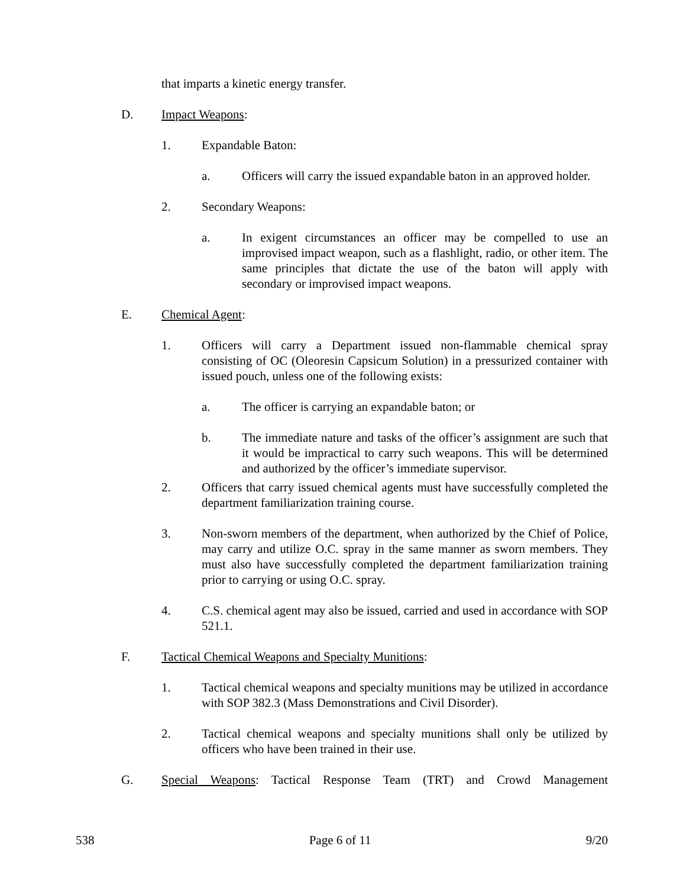that imparts a kinetic energy transfer.
D. Impact Weapons:
1. Expandable Baton:
a. Officers will carry the issued expandable baton in an approved holder.
2. Secondary Weapons:
a. In exigent circumstances an officer may be compelled to use an improvised impact weapon, such as a flashlight, radio, or other item. The same principles that dictate the use of the baton will apply with secondary or improvised impact weapons.
E. Chemical Agent:
1. Officers will carry a Department issued non-flammable chemical spray consisting of OC (Oleoresin Capsicum Solution) in a pressurized container with issued pouch, unless one of the following exists:
a. The officer is carrying an expandable baton; or
b. The immediate nature and tasks of the officer’s assignment are such that it would be impractical to carry such weapons. This will be determined and authorized by the officer’s immediate supervisor.
2. Officers that carry issued chemical agents must have successfully completed the department familiarization training course.
3. Non-sworn members of the department, when authorized by the Chief of Police, may carry and utilize O.C. spray in the same manner as sworn members. They must also have successfully completed the department familiarization training prior to carrying or using O.C. spray.
4. C.S. chemical agent may also be issued, carried and used in accordance with SOP 521.1.
F. Tactical Chemical Weapons and Specialty Munitions:
1. Tactical chemical weapons and specialty munitions may be utilized in accordance with SOP 382.3 (Mass Demonstrations and Civil Disorder).
2. Tactical chemical weapons and specialty munitions shall only be utilized by officers who have been trained in their use.
G. Special Weapons: Tactical Response Team (TRT) and Crowd Management
538 Page 6 of 11 9/20